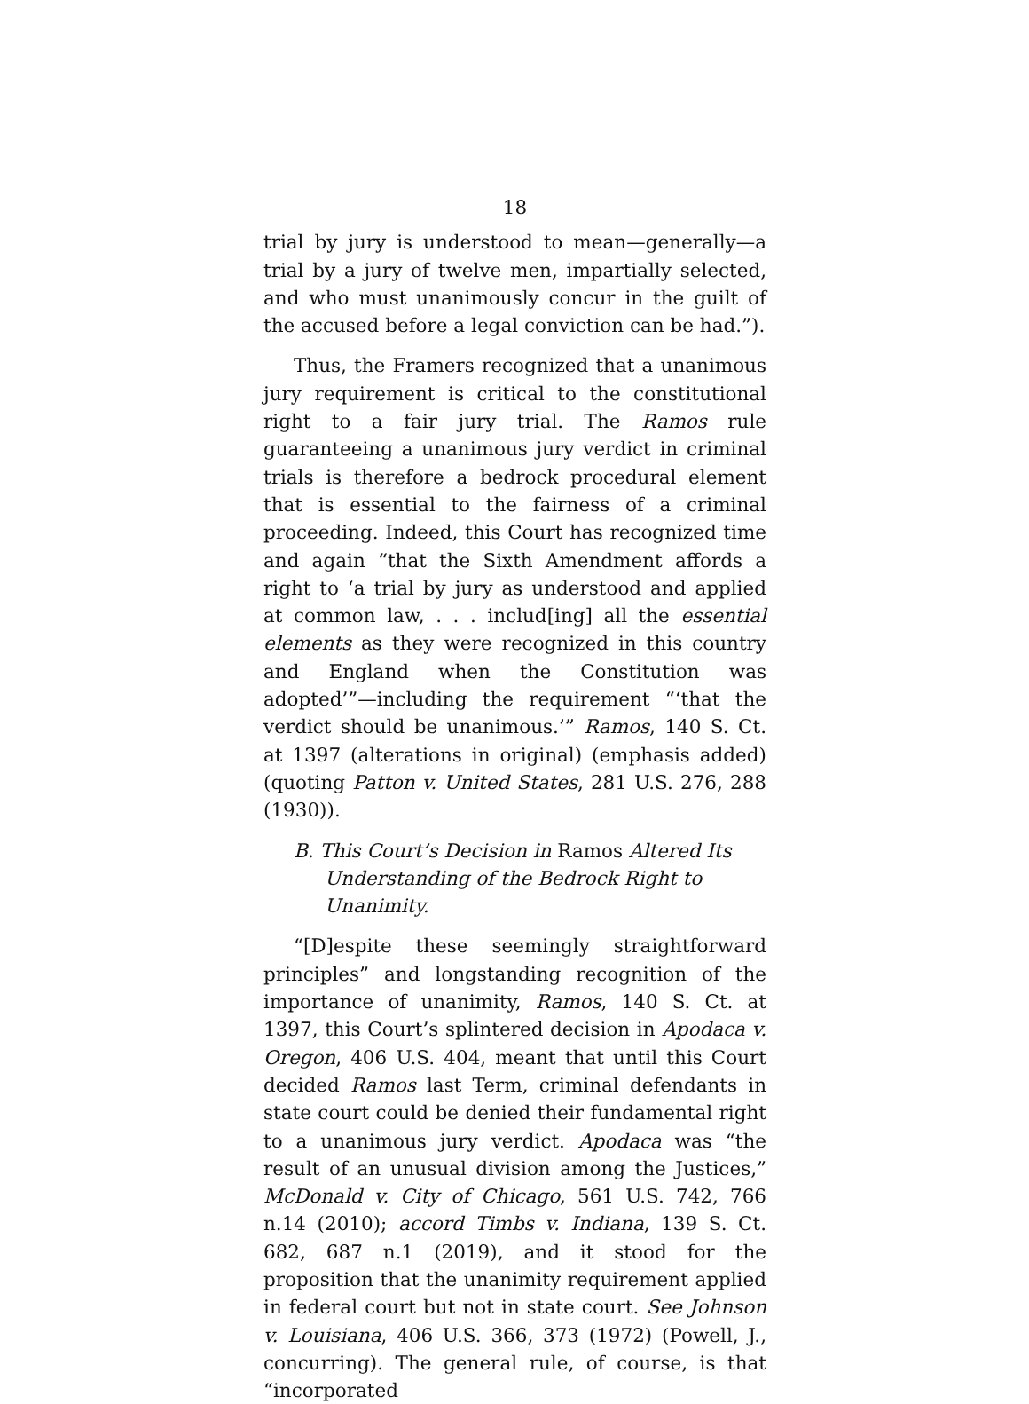18
trial by jury is understood to mean—generally—a trial by a jury of twelve men, impartially selected, and who must unanimously concur in the guilt of the accused before a legal conviction can be had.”).
Thus, the Framers recognized that a unanimous jury requirement is critical to the constitutional right to a fair jury trial. The Ramos rule guaranteeing a unanimous jury verdict in criminal trials is therefore a bedrock procedural element that is essential to the fairness of a criminal proceeding. Indeed, this Court has recognized time and again “that the Sixth Amendment affords a right to ‘a trial by jury as understood and applied at common law, . . . includ[ing] all the essential elements as they were recognized in this country and England when the Constitution was adopted’”—including the requirement “‘that the verdict should be unanimous.’” Ramos, 140 S. Ct. at 1397 (alterations in original) (emphasis added) (quoting Patton v. United States, 281 U.S. 276, 288 (1930)).
B. This Court’s Decision in Ramos Altered Its Understanding of the Bedrock Right to Unanimity.
“[D]espite these seemingly straightforward principles” and longstanding recognition of the importance of unanimity, Ramos, 140 S. Ct. at 1397, this Court’s splintered decision in Apodaca v. Oregon, 406 U.S. 404, meant that until this Court decided Ramos last Term, criminal defendants in state court could be denied their fundamental right to a unanimous jury verdict. Apodaca was “the result of an unusual division among the Justices,” McDonald v. City of Chicago, 561 U.S. 742, 766 n.14 (2010); accord Timbs v. Indiana, 139 S. Ct. 682, 687 n.1 (2019), and it stood for the proposition that the unanimity requirement applied in federal court but not in state court. See Johnson v. Louisiana, 406 U.S. 366, 373 (1972) (Powell, J., concurring). The general rule, of course, is that “incorporated